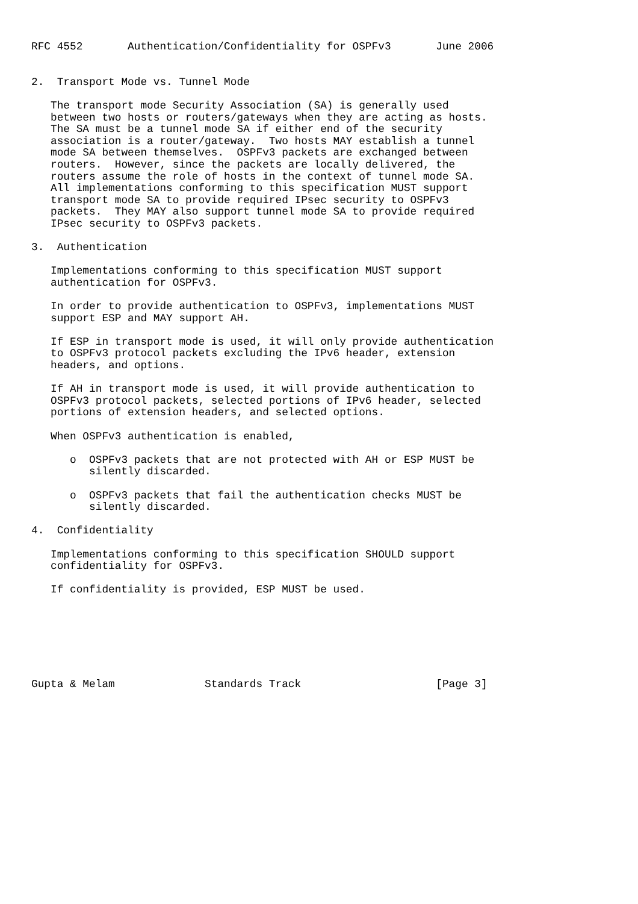RFC 4552       Authentication/Confidentiality for OSPFv3       June 2006


2.  Transport Mode vs. Tunnel Mode

   The transport mode Security Association (SA) is generally used
   between two hosts or routers/gateways when they are acting as hosts.
   The SA must be a tunnel mode SA if either end of the security
   association is a router/gateway.  Two hosts MAY establish a tunnel
   mode SA between themselves.  OSPFv3 packets are exchanged between
   routers.  However, since the packets are locally delivered, the
   routers assume the role of hosts in the context of tunnel mode SA.
   All implementations conforming to this specification MUST support
   transport mode SA to provide required IPsec security to OSPFv3
   packets.  They MAY also support tunnel mode SA to provide required
   IPsec security to OSPFv3 packets.

3.  Authentication

   Implementations conforming to this specification MUST support
   authentication for OSPFv3.

   In order to provide authentication to OSPFv3, implementations MUST
   support ESP and MAY support AH.

   If ESP in transport mode is used, it will only provide authentication
   to OSPFv3 protocol packets excluding the IPv6 header, extension
   headers, and options.

   If AH in transport mode is used, it will provide authentication to
   OSPFv3 protocol packets, selected portions of IPv6 header, selected
   portions of extension headers, and selected options.

   When OSPFv3 authentication is enabled,

      o  OSPFv3 packets that are not protected with AH or ESP MUST be
         silently discarded.

      o  OSPFv3 packets that fail the authentication checks MUST be
         silently discarded.

4.  Confidentiality

   Implementations conforming to this specification SHOULD support
   confidentiality for OSPFv3.

   If confidentiality is provided, ESP MUST be used.







Gupta & Melam              Standards Track                     [Page 3]